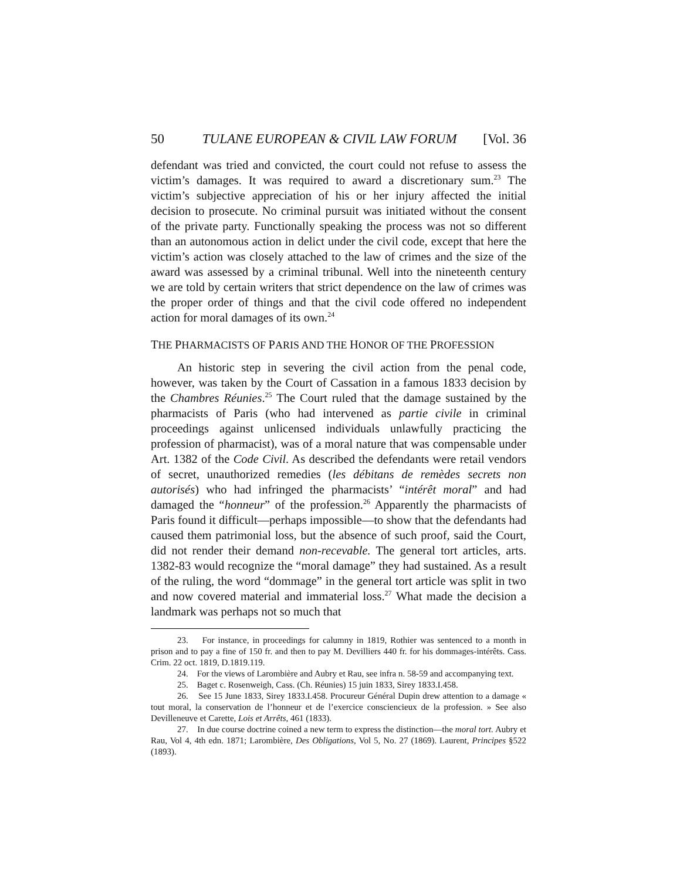50 TULANE EUROPEAN & CIVIL LAW FORUM [Vol. 36
defendant was tried and convicted, the court could not refuse to assess the victim’s damages. It was required to award a discretionary sum.<sup>23</sup> The victim’s subjective appreciation of his or her injury affected the initial decision to prosecute. No criminal pursuit was initiated without the consent of the private party. Functionally speaking the process was not so different than an autonomous action in delict under the civil code, except that here the victim’s action was closely attached to the law of crimes and the size of the award was assessed by a criminal tribunal. Well into the nineteenth century we are told by certain writers that strict dependence on the law of crimes was the proper order of things and that the civil code offered no independent action for moral damages of its own.<sup>24</sup>
THE PHARMACISTS OF PARIS AND THE HONOR OF THE PROFESSION
An historic step in severing the civil action from the penal code, however, was taken by the Court of Cassation in a famous 1833 decision by the Chambres Réunies.<sup>25</sup> The Court ruled that the damage sustained by the pharmacists of Paris (who had intervened as partie civile in criminal proceedings against unlicensed individuals unlawfully practicing the profession of pharmacist), was of a moral nature that was compensable under Art. 1382 of the Code Civil. As described the defendants were retail vendors of secret, unauthorized remedies (les débitans de remèdes secrets non autorisés) who had infringed the pharmacists’ “intérêt moral” and had damaged the “honneur” of the profession.<sup>26</sup> Apparently the pharmacists of Paris found it difficult—perhaps impossible—to show that the defendants had caused them patrimonial loss, but the absence of such proof, said the Court, did not render their demand non-recevable. The general tort articles, arts. 1382-83 would recognize the “moral damage” they had sustained. As a result of the ruling, the word “dommage” in the general tort article was split in two and now covered material and immaterial loss.<sup>27</sup> What made the decision a landmark was perhaps not so much that
23. For instance, in proceedings for calumny in 1819, Rothier was sentenced to a month in prison and to pay a fine of 150 fr. and then to pay M. Devilliers 440 fr. for his dommages-intérêts. Cass. Crim. 22 oct. 1819, D.1819.119.
24. For the views of Larombière and Aubry et Rau, see infra n. 58-59 and accompanying text.
25. Baget c. Rosenweigh, Cass. (Ch. Réunies) 15 juin 1833, Sirey 1833.I.458.
26. See 15 June 1833, Sirey 1833.I.458. Procureur Général Dupin drew attention to a damage « tout moral, la conservation de l’honneur et de l’exercice consciencieux de la profession. » See also Devilleneuve et Carette, Lois et Arrêts, 461 (1833).
27. In due course doctrine coined a new term to express the distinction—the moral tort. Aubry et Rau, Vol 4, 4th edn. 1871; Larombière, Des Obligations, Vol 5, No. 27 (1869). Laurent, Principes §522 (1893).